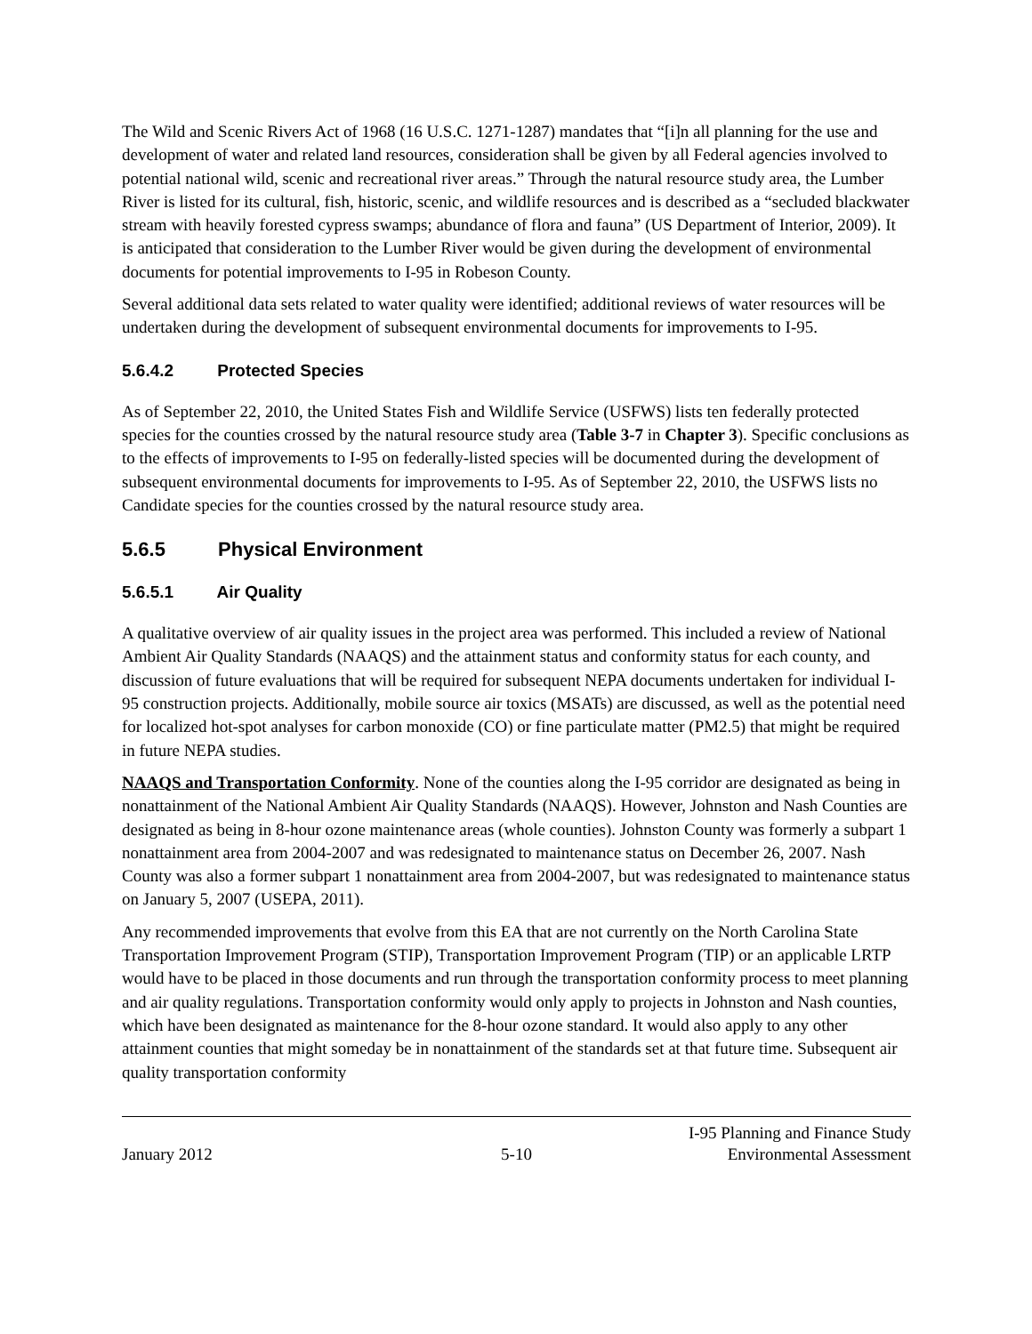The Wild and Scenic Rivers Act of 1968 (16 U.S.C. 1271-1287) mandates that “[i]n all planning for the use and development of water and related land resources, consideration shall be given by all Federal agencies involved to potential national wild, scenic and recreational river areas.” Through the natural resource study area, the Lumber River is listed for its cultural, fish, historic, scenic, and wildlife resources and is described as a “secluded blackwater stream with heavily forested cypress swamps; abundance of flora and fauna” (US Department of Interior, 2009). It is anticipated that consideration to the Lumber River would be given during the development of environmental documents for potential improvements to I-95 in Robeson County.
Several additional data sets related to water quality were identified; additional reviews of water resources will be undertaken during the development of subsequent environmental documents for improvements to I-95.
5.6.4.2 Protected Species
As of September 22, 2010, the United States Fish and Wildlife Service (USFWS) lists ten federally protected species for the counties crossed by the natural resource study area (Table 3-7 in Chapter 3). Specific conclusions as to the effects of improvements to I-95 on federally-listed species will be documented during the development of subsequent environmental documents for improvements to I-95. As of September 22, 2010, the USFWS lists no Candidate species for the counties crossed by the natural resource study area.
5.6.5 Physical Environment
5.6.5.1 Air Quality
A qualitative overview of air quality issues in the project area was performed. This included a review of National Ambient Air Quality Standards (NAAQS) and the attainment status and conformity status for each county, and discussion of future evaluations that will be required for subsequent NEPA documents undertaken for individual I-95 construction projects. Additionally, mobile source air toxics (MSATs) are discussed, as well as the potential need for localized hot-spot analyses for carbon monoxide (CO) or fine particulate matter (PM2.5) that might be required in future NEPA studies.
NAAQS and Transportation Conformity. None of the counties along the I-95 corridor are designated as being in nonattainment of the National Ambient Air Quality Standards (NAAQS). However, Johnston and Nash Counties are designated as being in 8-hour ozone maintenance areas (whole counties). Johnston County was formerly a subpart 1 nonattainment area from 2004-2007 and was redesignated to maintenance status on December 26, 2007. Nash County was also a former subpart 1 nonattainment area from 2004-2007, but was redesignated to maintenance status on January 5, 2007 (USEPA, 2011).
Any recommended improvements that evolve from this EA that are not currently on the North Carolina State Transportation Improvement Program (STIP), Transportation Improvement Program (TIP) or an applicable LRTP would have to be placed in those documents and run through the transportation conformity process to meet planning and air quality regulations. Transportation conformity would only apply to projects in Johnston and Nash counties, which have been designated as maintenance for the 8-hour ozone standard. It would also apply to any other attainment counties that might someday be in nonattainment of the standards set at that future time. Subsequent air quality transportation conformity
January 2012
5-10
I-95 Planning and Finance Study
Environmental Assessment